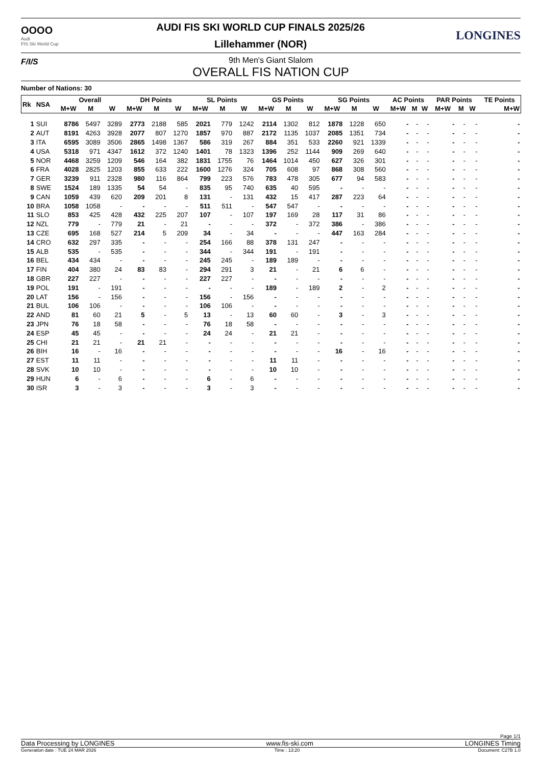OOOO
Audi
FIS Ski World Cup
AUDI FIS SKI WORLD CUP FINALS 2025/26
Lillehammer (NOR)
LONGINES
F/I/S
9th Men's Giant Slalom
OVERALL FIS NATION CUP
Number of Nations: 30
| Rk | NSA | Overall | | | DH Points | | | SL Points | | | GS Points | | | SG Points | | | AC Points | | | PAR Points | | | TE Points |
| --- | --- | --- | --- | --- | --- | --- | --- | --- | --- | --- | --- | --- | --- | --- | --- | --- | --- | --- | --- | --- | --- | --- | --- |
| | | M+W | M | W | M+W | M | W | M+W | M | W | M+W | M | W | M+W | M | W | M+W | M | W | M+W | M | W | M+W |
| 1 | SUI | 8786 | 5497 | 3289 | 2773 | 2188 | 585 | 2021 | 779 | 1242 | 2114 | 1302 | 812 | 1878 | 1228 | 650 | - | - | - | - | - | - | - |
| 2 | AUT | 8191 | 4263 | 3928 | 2077 | 807 | 1270 | 1857 | 970 | 887 | 2172 | 1135 | 1037 | 2085 | 1351 | 734 | - | - | - | - | - | - | - |
| 3 | ITA | 6595 | 3089 | 3506 | 2865 | 1498 | 1367 | 586 | 319 | 267 | 884 | 351 | 533 | 2260 | 921 | 1339 | - | - | - | - | - | - | - |
| 4 | USA | 5318 | 971 | 4347 | 1612 | 372 | 1240 | 1401 | 78 | 1323 | 1396 | 252 | 1144 | 909 | 269 | 640 | - | - | - | - | - | - | - |
| 5 | NOR | 4468 | 3259 | 1209 | 546 | 164 | 382 | 1831 | 1755 | 76 | 1464 | 1014 | 450 | 627 | 326 | 301 | - | - | - | - | - | - | - |
| 6 | FRA | 4028 | 2825 | 1203 | 855 | 633 | 222 | 1600 | 1276 | 324 | 705 | 608 | 97 | 868 | 308 | 560 | - | - | - | - | - | - | - |
| 7 | GER | 3239 | 911 | 2328 | 980 | 116 | 864 | 799 | 223 | 576 | 783 | 478 | 305 | 677 | 94 | 583 | - | - | - | - | - | - | - |
| 8 | SWE | 1524 | 189 | 1335 | 54 | 54 | - | 835 | 95 | 740 | 635 | 40 | 595 | - | - | - | - | - | - | - | - | - | - |
| 9 | CAN | 1059 | 439 | 620 | 209 | 201 | 8 | 131 | - | 131 | 432 | 15 | 417 | 287 | 223 | 64 | - | - | - | - | - | - | - |
| 10 | BRA | 1058 | 1058 | - | - | - | - | 511 | 511 | - | 547 | 547 | - | - | - | - | - | - | - | - | - | - | - |
| 11 | SLO | 853 | 425 | 428 | 432 | 225 | 207 | 107 | - | 107 | 197 | 169 | 28 | 117 | 31 | 86 | - | - | - | - | - | - | - |
| 12 | NZL | 779 | - | 779 | 21 | - | 21 | - | - | - | 372 | - | 372 | 386 | - | 386 | - | - | - | - | - | - | - |
| 13 | CZE | 695 | 168 | 527 | 214 | 5 | 209 | 34 | - | 34 | - | - | - | 447 | 163 | 284 | - | - | - | - | - | - | - |
| 14 | CRO | 632 | 297 | 335 | - | - | - | 254 | 166 | 88 | 378 | 131 | 247 | - | - | - | - | - | - | - | - | - | - |
| 15 | ALB | 535 | - | 535 | - | - | - | 344 | - | 344 | 191 | - | 191 | - | - | - | - | - | - | - | - | - | - |
| 16 | BEL | 434 | 434 | - | - | - | - | 245 | 245 | - | 189 | 189 | - | - | - | - | - | - | - | - | - | - | - |
| 17 | FIN | 404 | 380 | 24 | 83 | 83 | - | 294 | 291 | 3 | 21 | - | 21 | 6 | 6 | - | - | - | - | - | - | - | - |
| 18 | GBR | 227 | 227 | - | - | - | - | 227 | 227 | - | - | - | - | - | - | - | - | - | - | - | - | - | - |
| 19 | POL | 191 | - | 191 | - | - | - | - | - | - | 189 | - | 189 | 2 | - | 2 | - | - | - | - | - | - | - |
| 20 | LAT | 156 | - | 156 | - | - | - | 156 | - | 156 | - | - | - | - | - | - | - | - | - | - | - | - | - |
| 21 | BUL | 106 | 106 | - | - | - | - | 106 | 106 | - | - | - | - | - | - | - | - | - | - | - | - | - | - |
| 22 | AND | 81 | 60 | 21 | 5 | - | 5 | 13 | - | 13 | 60 | 60 | - | 3 | - | 3 | - | - | - | - | - | - | - |
| 23 | JPN | 76 | 18 | 58 | - | - | - | 76 | 18 | 58 | - | - | - | - | - | - | - | - | - | - | - | - | - |
| 24 | ESP | 45 | 45 | - | - | - | - | 24 | 24 | - | 21 | 21 | - | - | - | - | - | - | - | - | - | - | - |
| 25 | CHI | 21 | 21 | - | 21 | 21 | - | - | - | - | - | - | - | - | - | - | - | - | - | - | - | - | - |
| 26 | BIH | 16 | - | 16 | - | - | - | - | - | - | - | - | - | 16 | - | 16 | - | - | - | - | - | - | - |
| 27 | EST | 11 | 11 | - | - | - | - | - | - | - | 11 | 11 | - | - | - | - | - | - | - | - | - | - | - |
| 28 | SVK | 10 | 10 | - | - | - | - | - | - | - | 10 | 10 | - | - | - | - | - | - | - | - | - | - | - |
| 29 | HUN | 6 | - | 6 | - | - | - | 6 | - | 6 | - | - | - | - | - | - | - | - | - | - | - | - | - |
| 30 | ISR | 3 | - | 3 | - | - | - | 3 | - | 3 | - | - | - | - | - | - | - | - | - | - | - | - | - |
Page 1/1
Data Processing by LONGINES www.fis-ski.com LONGINES Timing
Generation date : TUE 24 MAR 2026 Time : 13:20 Document: C27B 1.0